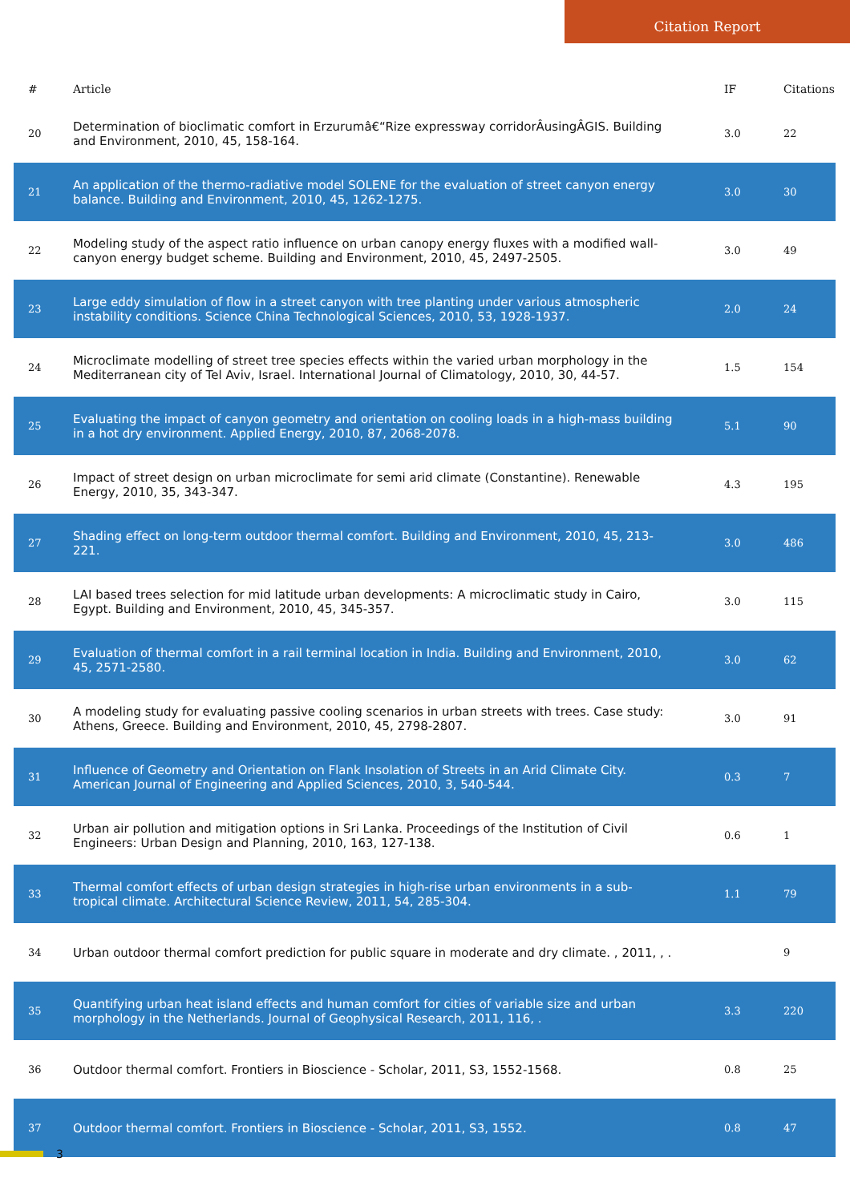Citation Report
| # | Article | IF | Citations |
| --- | --- | --- | --- |
| 20 | Determination of bioclimatic comfort in Erzurumâ€“Rize expressway corridorÂusingÂGIS. Building and Environment, 2010, 45, 158-164. | 3.0 | 22 |
| 21 | An application of the thermo-radiative model SOLENE for the evaluation of street canyon energy balance. Building and Environment, 2010, 45, 1262-1275. | 3.0 | 30 |
| 22 | Modeling study of the aspect ratio influence on urban canopy energy fluxes with a modified wall-canyon energy budget scheme. Building and Environment, 2010, 45, 2497-2505. | 3.0 | 49 |
| 23 | Large eddy simulation of flow in a street canyon with tree planting under various atmospheric instability conditions. Science China Technological Sciences, 2010, 53, 1928-1937. | 2.0 | 24 |
| 24 | Microclimate modelling of street tree species effects within the varied urban morphology in the Mediterranean city of Tel Aviv, Israel. International Journal of Climatology, 2010, 30, 44-57. | 1.5 | 154 |
| 25 | Evaluating the impact of canyon geometry and orientation on cooling loads in a high-mass building in a hot dry environment. Applied Energy, 2010, 87, 2068-2078. | 5.1 | 90 |
| 26 | Impact of street design on urban microclimate for semi arid climate (Constantine). Renewable Energy, 2010, 35, 343-347. | 4.3 | 195 |
| 27 | Shading effect on long-term outdoor thermal comfort. Building and Environment, 2010, 45, 213-221. | 3.0 | 486 |
| 28 | LAI based trees selection for mid latitude urban developments: A microclimatic study in Cairo, Egypt. Building and Environment, 2010, 45, 345-357. | 3.0 | 115 |
| 29 | Evaluation of thermal comfort in a rail terminal location in India. Building and Environment, 2010, 45, 2571-2580. | 3.0 | 62 |
| 30 | A modeling study for evaluating passive cooling scenarios in urban streets with trees. Case study: Athens, Greece. Building and Environment, 2010, 45, 2798-2807. | 3.0 | 91 |
| 31 | Influence of Geometry and Orientation on Flank Insolation of Streets in an Arid Climate City. American Journal of Engineering and Applied Sciences, 2010, 3, 540-544. | 0.3 | 7 |
| 32 | Urban air pollution and mitigation options in Sri Lanka. Proceedings of the Institution of Civil Engineers: Urban Design and Planning, 2010, 163, 127-138. | 0.6 | 1 |
| 33 | Thermal comfort effects of urban design strategies in high-rise urban environments in a sub-tropical climate. Architectural Science Review, 2011, 54, 285-304. | 1.1 | 79 |
| 34 | Urban outdoor thermal comfort prediction for public square in moderate and dry climate. , 2011, , . | | 9 |
| 35 | Quantifying urban heat island effects and human comfort for cities of variable size and urban morphology in the Netherlands. Journal of Geophysical Research, 2011, 116, . | 3.3 | 220 |
| 36 | Outdoor thermal comfort. Frontiers in Bioscience - Scholar, 2011, S3, 1552-1568. | 0.8 | 25 |
| 37 | Outdoor thermal comfort. Frontiers in Bioscience - Scholar, 2011, S3, 1552. | 0.8 | 47 |
3